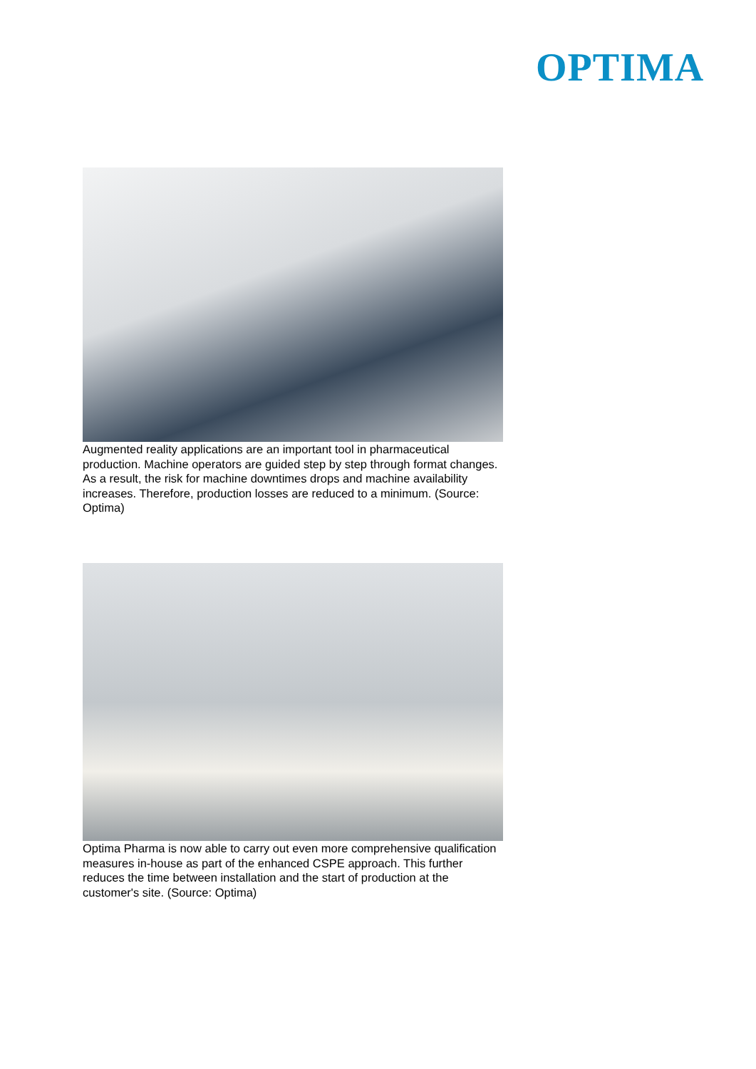OPTIMA
Augmented reality applications are an important tool in pharmaceutical production. Machine operators are guided step by step through format changes. As a result, the risk for machine downtimes drops and machine availability increases. Therefore, production losses are reduced to a minimum. (Source: Optima)
Optima Pharma is now able to carry out even more comprehensive qualification measures in-house as part of the enhanced CSPE approach. This further reduces the time between installation and the start of production at the customer's site. (Source: Optima)